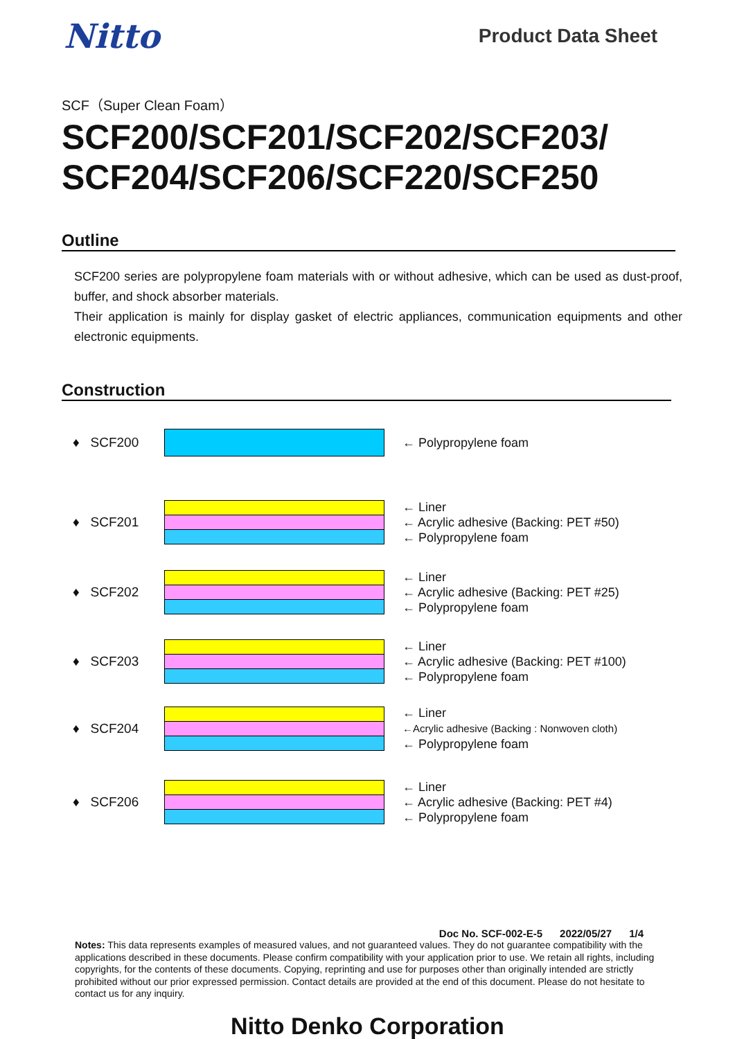Nitto
Product Data Sheet
SCF（Super Clean Foam）
SCF200/SCF201/SCF202/SCF203/
SCF204/SCF206/SCF220/SCF250
Outline
SCF200 series are polypropylene foam materials with or without adhesive, which can be used as dust-proof, buffer, and shock absorber materials.
Their application is mainly for display gasket of electric appliances, communication equipments and other electronic equipments.
Construction
♦ SCF200
← Polypropylene foam
♦ SCF201
← Liner
← Acrylic adhesive (Backing: PET #50)
← Polypropylene foam
♦ SCF202
← Liner
← Acrylic adhesive (Backing: PET #25)
← Polypropylene foam
♦ SCF203
← Liner
← Acrylic adhesive (Backing: PET #100)
← Polypropylene foam
♦ SCF204
← Liner
←Acrylic adhesive (Backing : Nonwoven cloth)
← Polypropylene foam
♦ SCF206
← Liner
← Acrylic adhesive (Backing: PET #4)
← Polypropylene foam
Doc No. SCF-002-E-5 2022/05/27 1/4
Notes: This data represents examples of measured values, and not guaranteed values. They do not guarantee compatibility with the applications described in these documents. Please confirm compatibility with your application prior to use. We retain all rights, including copyrights, for the contents of these documents. Copying, reprinting and use for purposes other than originally intended are strictly prohibited without our prior expressed permission. Contact details are provided at the end of this document. Please do not hesitate to contact us for any inquiry.
Nitto Denko Corporation